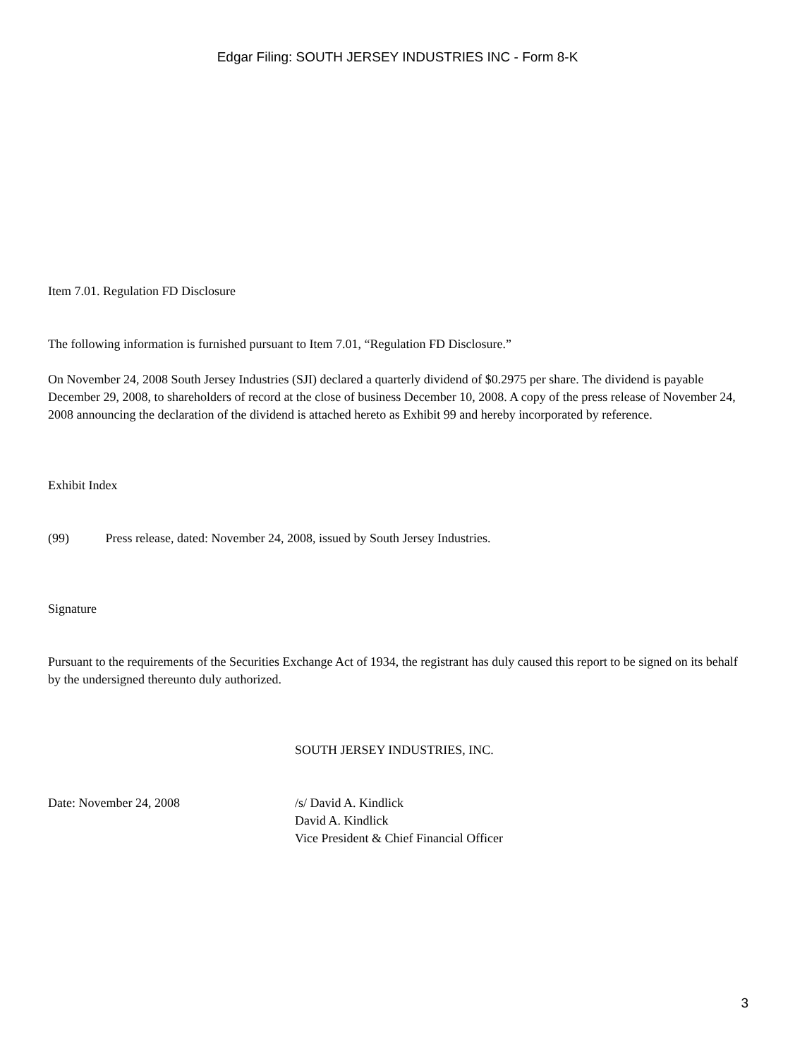Edgar Filing: SOUTH JERSEY INDUSTRIES INC - Form 8-K
Item 7.01. Regulation FD Disclosure
The following information is furnished pursuant to Item 7.01, “Regulation FD Disclosure.”
On November 24, 2008 South Jersey Industries (SJI) declared a quarterly dividend of $0.2975 per share. The dividend is payable December 29, 2008, to shareholders of record at the close of business December 10, 2008. A copy of the press release of November 24, 2008 announcing the declaration of the dividend is attached hereto as Exhibit 99 and hereby incorporated by reference.
Exhibit Index
(99) Press release, dated: November 24, 2008, issued by South Jersey Industries.
Signature
Pursuant to the requirements of the Securities Exchange Act of 1934, the registrant has duly caused this report to be signed on its behalf by the undersigned thereunto duly authorized.
SOUTH JERSEY INDUSTRIES, INC.
Date: November 24, 2008 /s/ David A. Kindlick
David A. Kindlick
Vice President & Chief Financial Officer
3